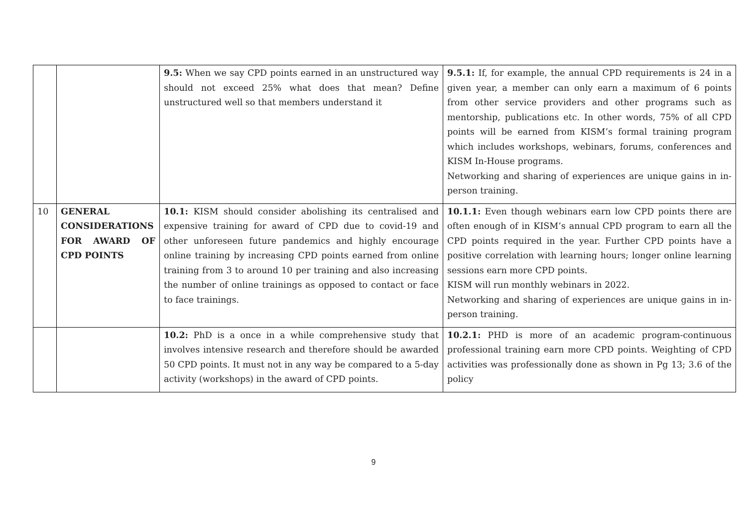| | | 9.5: When we say CPD points earned in an unstructured way should not exceed 25% what does that mean? Define unstructured well so that members understand it | 9.5.1: If, for example, the annual CPD requirements is 24 in a given year, a member can only earn a maximum of 6 points from other service providers and other programs such as mentorship, publications etc. In other words, 75% of all CPD points will be earned from KISM’s formal training program which includes workshops, webinars, forums, conferences and KISM In-House programs. Networking and sharing of experiences are unique gains in in-person training. |
| 10 | GENERAL CONSIDERATIONS FOR AWARD OF CPD POINTS | 10.1: KISM should consider abolishing its centralised and expensive training for award of CPD due to covid-19 and other unforeseen future pandemics and highly encourage online training by increasing CPD points earned from online training from 3 to around 10 per training and also increasing the number of online trainings as opposed to contact or face to face trainings. | 10.1.1: Even though webinars earn low CPD points there are often enough of in KISM’s annual CPD program to earn all the CPD points required in the year. Further CPD points have a positive correlation with learning hours; longer online learning sessions earn more CPD points. KISM will run monthly webinars in 2022. Networking and sharing of experiences are unique gains in in-person training. |
| | | 10.2: PhD is a once in a while comprehensive study that involves intensive research and therefore should be awarded 50 CPD points. It must not in any way be compared to a 5-day activity (workshops) in the award of CPD points. | 10.2.1: PHD is more of an academic program-continuous professional training earn more CPD points. Weighting of CPD activities was professionally done as shown in Pg 13; 3.6 of the policy |
9